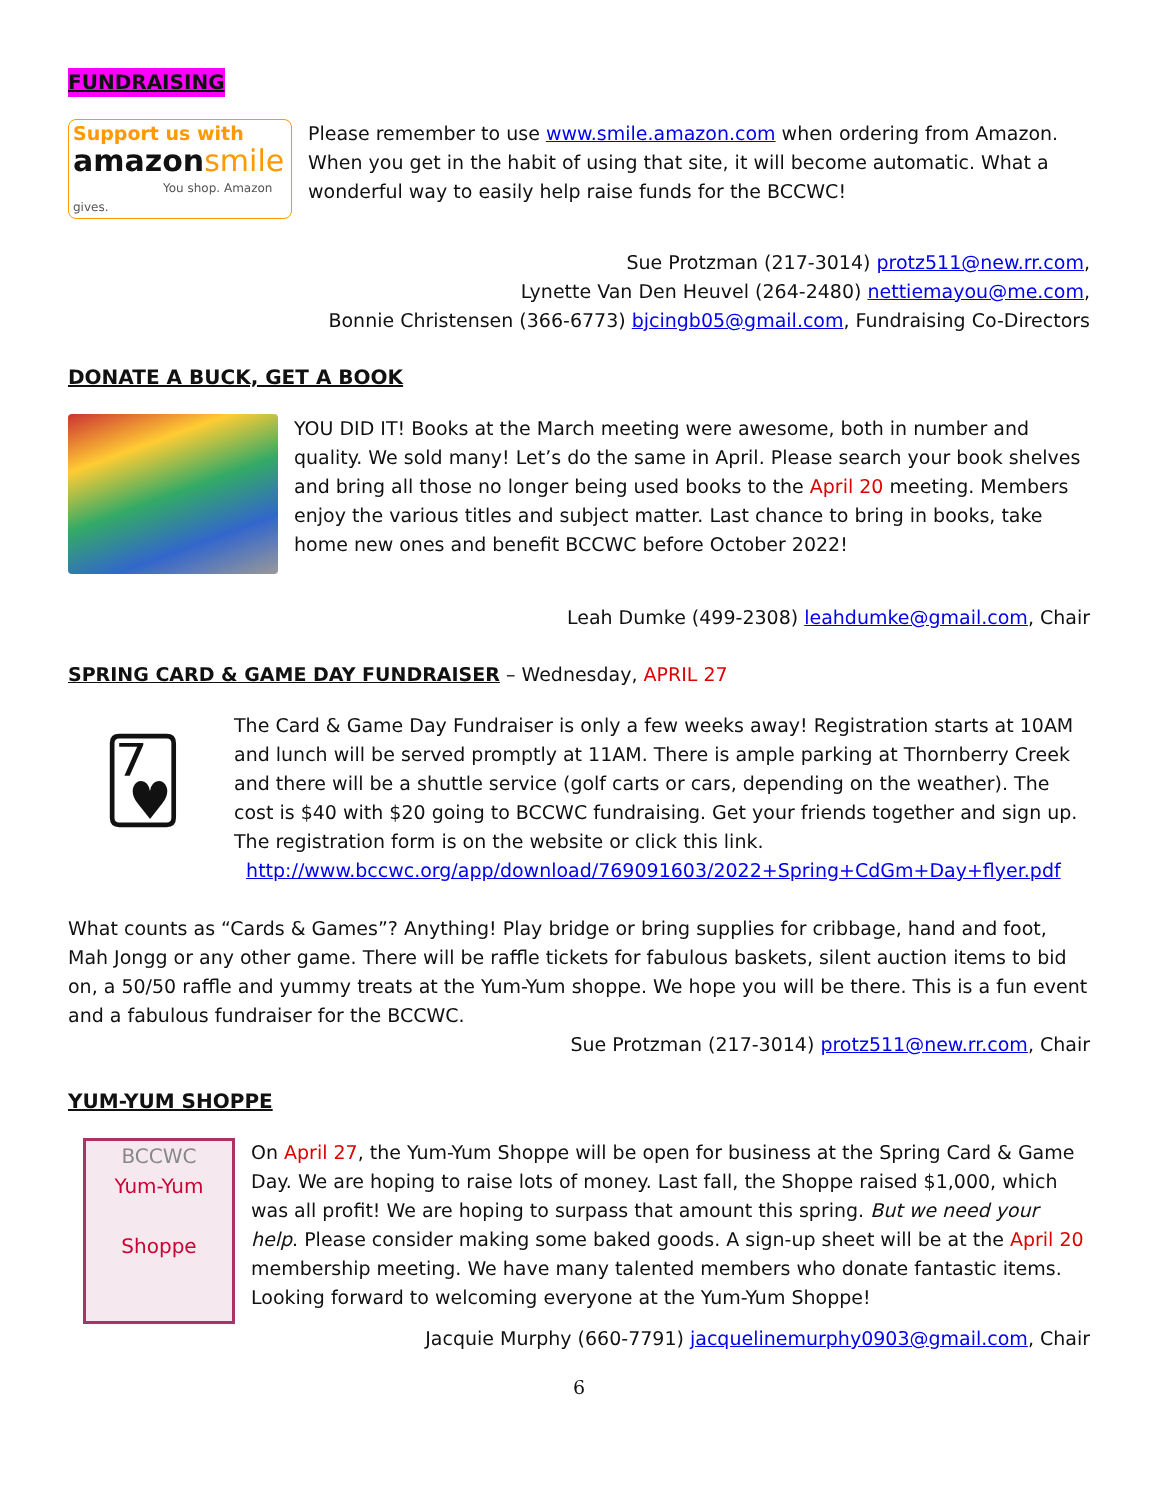FUNDRAISING
Support us with
amazon smile
You shop. Amazon gives.
Please remember to use www.smile.amazon.com when ordering from Amazon. When you get in the habit of using that site, it will become automatic. What a wonderful way to easily help raise funds for the BCCWC!
Sue Protzman (217-3014) protz511@new.rr.com,
Lynette Van Den Heuvel (264-2480) nettiemayou@me.com,
Bonnie Christensen (366-6773) bjcingb05@gmail.com, Fundraising Co-Directors
DONATE A BUCK, GET A BOOK
YOU DID IT! Books at the March meeting were awesome, both in number and quality. We sold many! Let’s do the same in April. Please search your book shelves and bring all those no longer being used books to the April 20 meeting. Members enjoy the various titles and subject matter. Last chance to bring in books, take home new ones and benefit BCCWC before October 2022!
Leah Dumke (499-2308) leahdumke@gmail.com, Chair
SPRING CARD & GAME DAY FUNDRAISER – Wednesday, APRIL 27
🂷
The Card & Game Day Fundraiser is only a few weeks away! Registration starts at 10AM and lunch will be served promptly at 11AM. There is ample parking at Thornberry Creek and there will be a shuttle service (golf carts or cars, depending on the weather). The cost is $40 with $20 going to BCCWC fundraising. Get your friends together and sign up. The registration form is on the website or click this link.
http://www.bccwc.org/app/download/769091603/2022+Spring+CdGm+Day+flyer.pdf
What counts as “Cards & Games”? Anything! Play bridge or bring supplies for cribbage, hand and foot, Mah Jongg or any other game. There will be raffle tickets for fabulous baskets, silent auction items to bid on, a 50/50 raffle and yummy treats at the Yum-Yum shoppe. We hope you will be there. This is a fun event and a fabulous fundraiser for the BCCWC.
Sue Protzman (217-3014) protz511@new.rr.com, Chair
YUM-YUM SHOPPE
BCCWC
Yum-Yum
Shoppe
On April 27, the Yum-Yum Shoppe will be open for business at the Spring Card & Game Day. We are hoping to raise lots of money. Last fall, the Shoppe raised $1,000, which was all profit! We are hoping to surpass that amount this spring. But we need your help. Please consider making some baked goods. A sign-up sheet will be at the April 20 membership meeting. We have many talented members who donate fantastic items. Looking forward to welcoming everyone at the Yum-Yum Shoppe!
Jacquie Murphy (660-7791) jacquelinemurphy0903@gmail.com, Chair
6